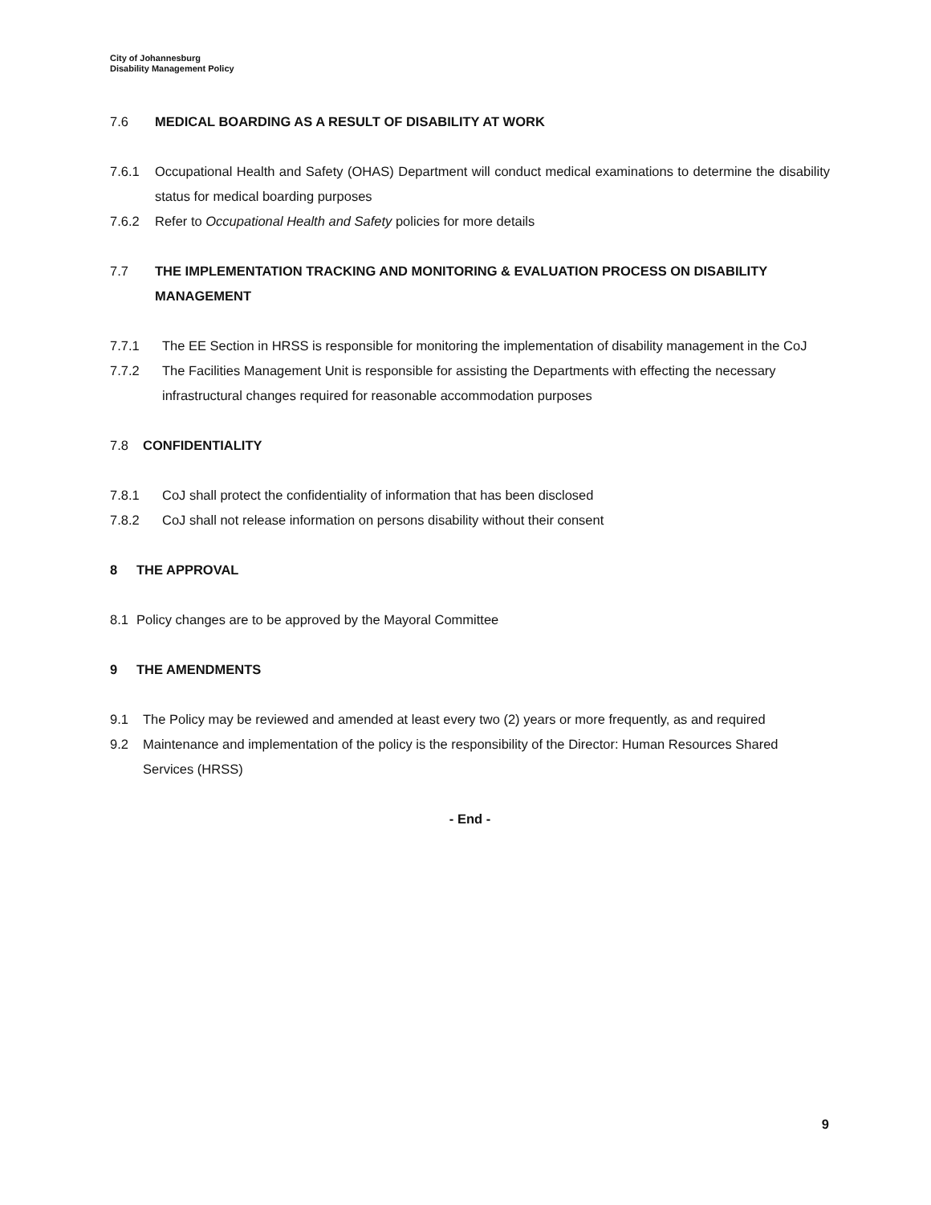City of Johannesburg
Disability Management Policy
7.6 MEDICAL BOARDING AS A RESULT OF DISABILITY AT WORK
7.6.1 Occupational Health and Safety (OHAS) Department will conduct medical examinations to determine the disability status for medical boarding purposes
7.6.2 Refer to Occupational Health and Safety policies for more details
7.7 THE IMPLEMENTATION TRACKING AND MONITORING & EVALUATION PROCESS ON DISABILITY MANAGEMENT
7.7.1 The EE Section in HRSS is responsible for monitoring the implementation of disability management in the CoJ
7.7.2 The Facilities Management Unit is responsible for assisting the Departments with effecting the necessary infrastructural changes required for reasonable accommodation purposes
7.8 CONFIDENTIALITY
7.8.1 CoJ shall protect the confidentiality of information that has been disclosed
7.8.2 CoJ shall not release information on persons disability without their consent
8 THE APPROVAL
8.1 Policy changes are to be approved by the Mayoral Committee
9 THE AMENDMENTS
9.1 The Policy may be reviewed and amended at least every two (2) years or more frequently, as and required
9.2 Maintenance and implementation of the policy is the responsibility of the Director: Human Resources Shared Services (HRSS)
- End -
9